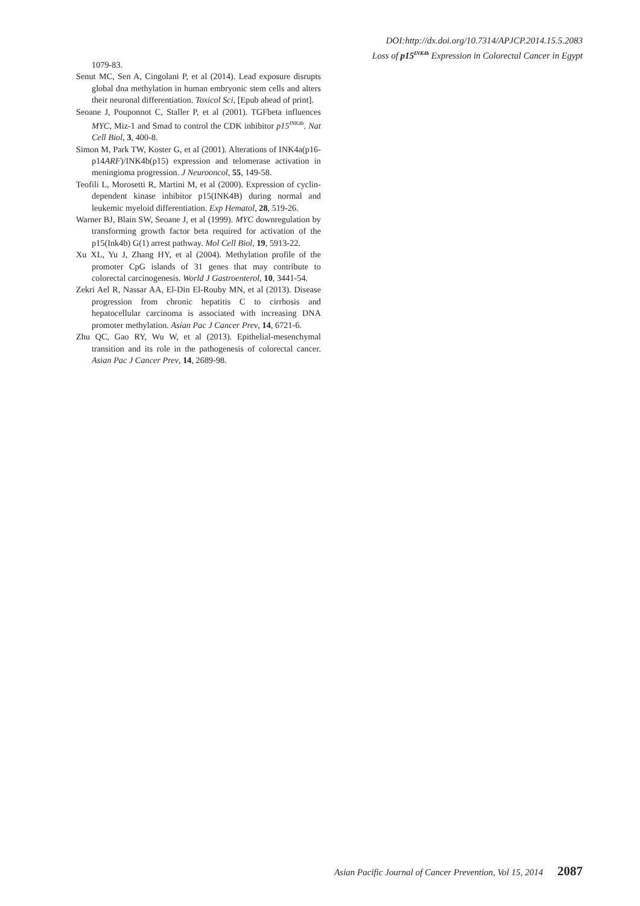DOI:http://dx.doi.org/10.7314/APJCP.2014.15.5.2083
Loss of p15<sup>INK4b</sup> Expression in Colorectal Cancer in Egypt
1079-83.
Senut MC, Sen A, Cingolani P, et al (2014). Lead exposure disrupts global dna methylation in human embryonic stem cells and alters their neuronal differentiation. Toxicol Sci, [Epub ahead of print].
Seoane J, Pouponnot C, Staller P, et al (2001). TGFbeta influences MYC, Miz-1 and Smad to control the CDK inhibitor p15<sup>INK4b</sup>. Nat Cell Biol, 3, 400-8.
Simon M, Park TW, Koster G, et al (2001). Alterations of INK4a(p16-p14ARF)/INK4b(p15) expression and telomerase activation in meningioma progression. J Neurooncol, 55, 149-58.
Teofili L, Morosetti R, Martini M, et al (2000). Expression of cyclin-dependent kinase inhibitor p15(INK4B) during normal and leukemic myeloid differentiation. Exp Hematol, 28, 519-26.
Warner BJ, Blain SW, Seoane J, et al (1999). MYC downregulation by transforming growth factor beta required for activation of the p15(Ink4b) G(1) arrest pathway. Mol Cell Biol, 19, 5913-22.
Xu XL, Yu J, Zhang HY, et al (2004). Methylation profile of the promoter CpG islands of 31 genes that may contribute to colorectal carcinogenesis. World J Gastroenterol, 10, 3441-54.
Zekri Ael R, Nassar AA, El-Din El-Rouby MN, et al (2013). Disease progression from chronic hepatitis C to cirrhosis and hepatocellular carcinoma is associated with increasing DNA promoter methylation. Asian Pac J Cancer Prev, 14, 6721-6.
Zhu QC, Gao RY, Wu W, et al (2013). Epithelial-mesenchymal transition and its role in the pathogenesis of colorectal cancer. Asian Pac J Cancer Prev, 14, 2689-98.
Asian Pacific Journal of Cancer Prevention, Vol 15, 2014 2087